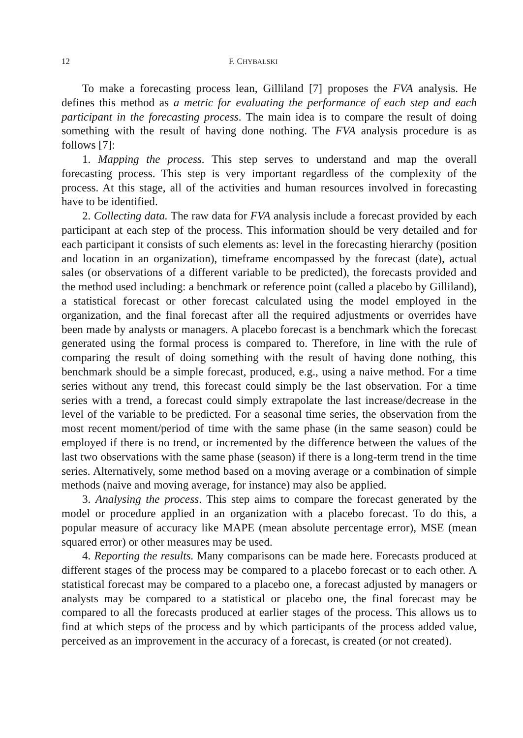12 F. CHYBALSKI
To make a forecasting process lean, Gilliland [7] proposes the FVA analysis. He defines this method as a metric for evaluating the performance of each step and each participant in the forecasting process. The main idea is to compare the result of doing something with the result of having done nothing. The FVA analysis procedure is as follows [7]:
1. Mapping the process. This step serves to understand and map the overall forecasting process. This step is very important regardless of the complexity of the process. At this stage, all of the activities and human resources involved in forecasting have to be identified.
2. Collecting data. The raw data for FVA analysis include a forecast provided by each participant at each step of the process. This information should be very detailed and for each participant it consists of such elements as: level in the forecasting hierarchy (position and location in an organization), timeframe encompassed by the forecast (date), actual sales (or observations of a different variable to be predicted), the forecasts provided and the method used including: a benchmark or reference point (called a placebo by Gilliland), a statistical forecast or other forecast calculated using the model employed in the organization, and the final forecast after all the required adjustments or overrides have been made by analysts or managers. A placebo forecast is a benchmark which the forecast generated using the formal process is compared to. Therefore, in line with the rule of comparing the result of doing something with the result of having done nothing, this benchmark should be a simple forecast, produced, e.g., using a naive method. For a time series without any trend, this forecast could simply be the last observation. For a time series with a trend, a forecast could simply extrapolate the last increase/decrease in the level of the variable to be predicted. For a seasonal time series, the observation from the most recent moment/period of time with the same phase (in the same season) could be employed if there is no trend, or incremented by the difference between the values of the last two observations with the same phase (season) if there is a long-term trend in the time series. Alternatively, some method based on a moving average or a combination of simple methods (naive and moving average, for instance) may also be applied.
3. Analysing the process. This step aims to compare the forecast generated by the model or procedure applied in an organization with a placebo forecast. To do this, a popular measure of accuracy like MAPE (mean absolute percentage error), MSE (mean squared error) or other measures may be used.
4. Reporting the results. Many comparisons can be made here. Forecasts produced at different stages of the process may be compared to a placebo forecast or to each other. A statistical forecast may be compared to a placebo one, a forecast adjusted by managers or analysts may be compared to a statistical or placebo one, the final forecast may be compared to all the forecasts produced at earlier stages of the process. This allows us to find at which steps of the process and by which participants of the process added value, perceived as an improvement in the accuracy of a forecast, is created (or not created).